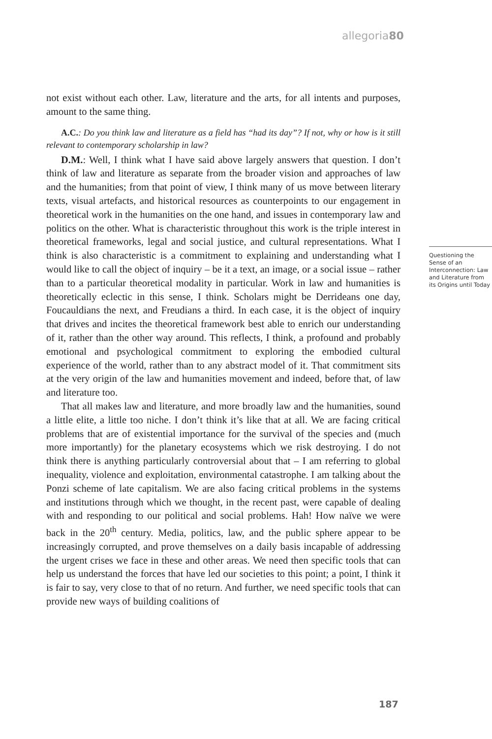allegoria80
not exist without each other. Law, literature and the arts, for all intents and purposes, amount to the same thing.
A.C.: Do you think law and literature as a field has “had its day”? If not, why or how is it still relevant to contemporary scholarship in law?
D.M.: Well, I think what I have said above largely answers that question. I don’t think of law and literature as separate from the broader vision and approaches of law and the humanities; from that point of view, I think many of us move between literary texts, visual artefacts, and historical resources as counterpoints to our engagement in theoretical work in the humanities on the one hand, and issues in contemporary law and politics on the other. What is characteristic throughout this work is the triple interest in theoretical frameworks, legal and social justice, and cultural representations. What I think is also characteristic is a commitment to explaining and understanding what I would like to call the object of inquiry – be it a text, an image, or a social issue – rather than to a particular theoretical modality in particular. Work in law and humanities is theoretically eclectic in this sense, I think. Scholars might be Derrideans one day, Foucauldians the next, and Freudians a third. In each case, it is the object of inquiry that drives and incites the theoretical framework best able to enrich our understanding of it, rather than the other way around. This reflects, I think, a profound and probably emotional and psychological commitment to exploring the embodied cultural experience of the world, rather than to any abstract model of it. That commitment sits at the very origin of the law and humanities movement and indeed, before that, of law and literature too.
That all makes law and literature, and more broadly law and the humanities, sound a little elite, a little too niche. I don’t think it’s like that at all. We are facing critical problems that are of existential importance for the survival of the species and (much more importantly) for the planetary ecosystems which we risk destroying. I do not think there is anything particularly controversial about that – I am referring to global inequality, violence and exploitation, environmental catastrophe. I am talking about the Ponzi scheme of late capitalism. We are also facing critical problems in the systems and institutions through which we thought, in the recent past, were capable of dealing with and responding to our political and social problems. Hah! How naïve we were back in the 20<sup>th</sup> century. Media, politics, law, and the public sphere appear to be increasingly corrupted, and prove themselves on a daily basis incapable of addressing the urgent crises we face in these and other areas. We need then specific tools that can help us understand the forces that have led our societies to this point; a point, I think it is fair to say, very close to that of no return. And further, we need specific tools that can provide new ways of building coalitions of
Questioning the Sense of an Interconnection: Law and Literature from its Origins until Today
187